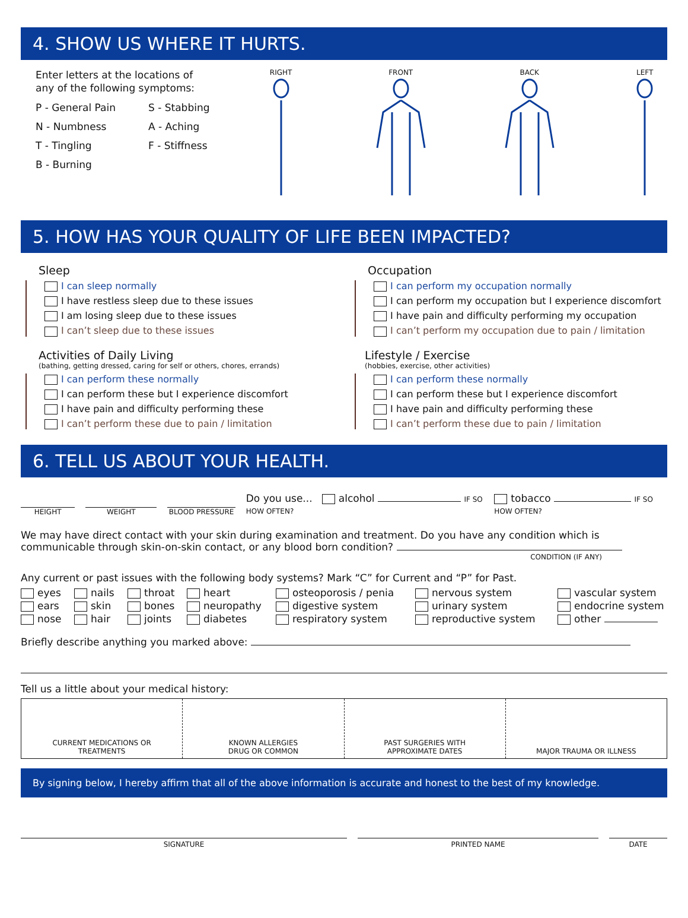4. SHOW US WHERE IT HURTS.
Enter letters at the locations of
any of the following symptoms:
P - General Pain
S - Stabbing
N - Numbness
A - Aching
T - Tingling
F - Stiffness
B - Burning
RIGHT FRONT BACK LEFT
5. HOW HAS YOUR QUALITY OF LIFE BEEN IMPACTED?
Sleep
I can sleep normally
I have restless sleep due to these issues
I am losing sleep due to these issues
I can’t sleep due to these issues
Activities of Daily Living
(bathing, getting dressed, caring for self or others, chores, errands)
I can perform these normally
I can perform these but I experience discomfort
I have pain and difficulty performing these
I can’t perform these due to pain / limitation
Occupation
I can perform my occupation normally
I can perform my occupation but I experience discomfort
I have pain and difficulty performing my occupation
I can’t perform my occupation due to pain / limitation
Lifestyle / Exercise
(hobbies, exercise, other activities)
I can perform these normally
I can perform these but I experience discomfort
I have pain and difficulty performing these
I can’t perform these due to pain / limitation
6. TELL US ABOUT YOUR HEALTH.
HEIGHT
WEIGHT
BLOOD PRESSURE
Do you use... alcohol IF SO HOW OFTEN?
tobacco IF SO HOW OFTEN?
We may have direct contact with your skin during examination and treatment. Do you have any condition which is communicable through skin-on-skin contact, or any blood born condition?
CONDITION (IF ANY)
Any current or past issues with the following body systems? Mark “C” for Current and “P” for Past.
eyes
nails
throat
heart
osteoporosis / penia
nervous system
vascular system
ears
skin
bones
neuropathy
digestive system
urinary system
endocrine system
nose
hair
joints
diabetes
respiratory system
reproductive system
other
Briefly describe anything you marked above:
Tell us a little about your medical history:
CURRENT MEDICATIONS OR
TREATMENTS
KNOWN ALLERGIES
DRUG OR COMMON
PAST SURGERIES WITH
APPROXIMATE DATES
MAJOR TRAUMA OR ILLNESS
By signing below, I hereby affirm that all of the above information is accurate and honest to the best of my knowledge.
SIGNATURE PRINTED NAME DATE